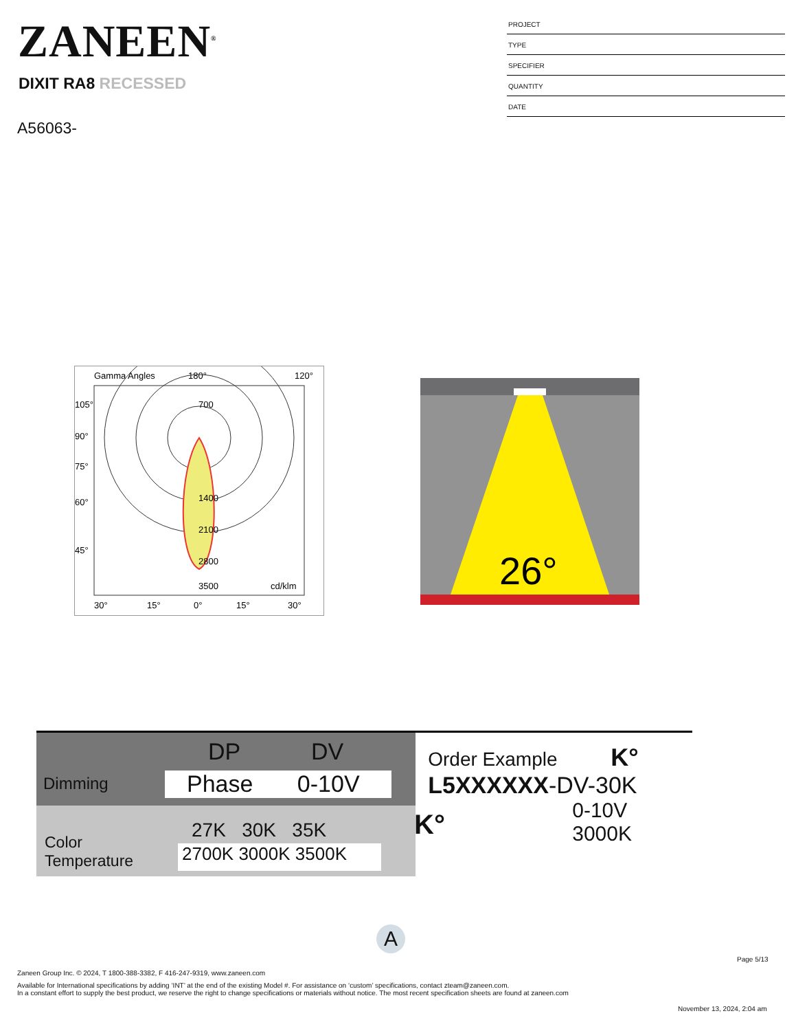ZANEEN<sup>®</sup>
DIXIT RA8 RECESSED
A56063-
PROJECT
TYPE
SPECIFIER
QUANTITY
DATE
Gamma Angles
180°
120°
700
1400
2100
2800
3500
cd/klm
105°
90°
75°
60°
45°
30°
15°
0°
15°
30°
26°
DP DV
Dimming Phase 0-10V
27K 30K 35K K°
Color
Temperature
2700K 3000K 3500K
Order Example K°
L5XXXXXX-DV-30K
0-10V 3000K
A
Page 5/13
Zaneen Group Inc. © 2024, T 1800-388-3382, F 416-247-9319, www.zaneen.com
Available for International specifications by adding ‘INT’ at the end of the existing Model #. For assistance on ‘custom’ specifications, contact zteam@zaneen.com.
In a constant effort to supply the best product, we reserve the right to change specifications or materials without notice. The most recent specification sheets are found at zaneen.com
November 13, 2024, 2:04 am